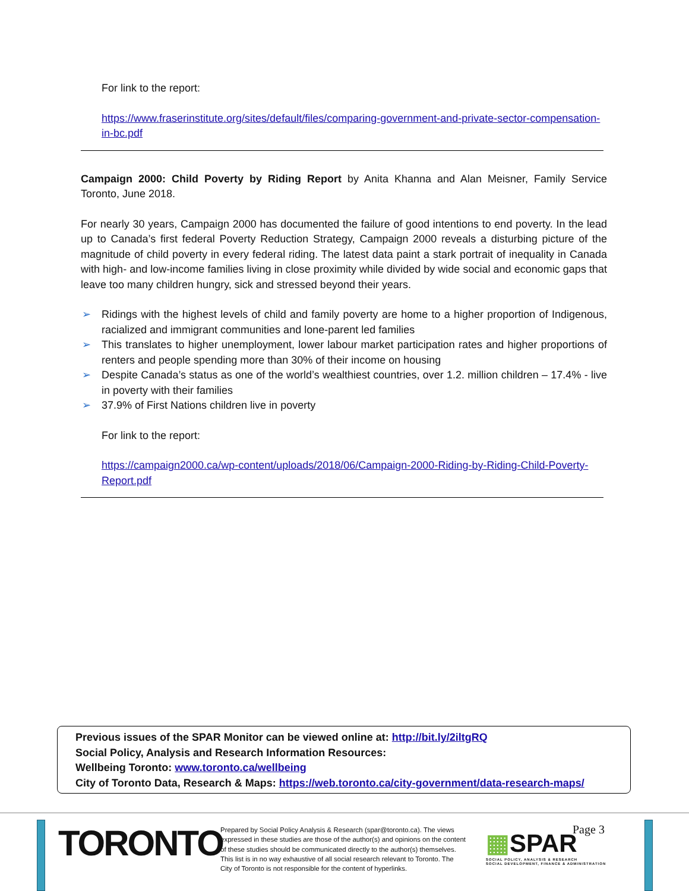For link to the report:
https://www.fraserinstitute.org/sites/default/files/comparing-government-and-private-sector-compensation-in-bc.pdf
Campaign 2000: Child Poverty by Riding Report by Anita Khanna and Alan Meisner, Family Service Toronto, June 2018.
For nearly 30 years, Campaign 2000 has documented the failure of good intentions to end poverty. In the lead up to Canada’s first federal Poverty Reduction Strategy, Campaign 2000 reveals a disturbing picture of the magnitude of child poverty in every federal riding. The latest data paint a stark portrait of inequality in Canada with high- and low-income families living in close proximity while divided by wide social and economic gaps that leave too many children hungry, sick and stressed beyond their years.
➢ Ridings with the highest levels of child and family poverty are home to a higher proportion of Indigenous, racialized and immigrant communities and lone-parent led families
➢ This translates to higher unemployment, lower labour market participation rates and higher proportions of renters and people spending more than 30% of their income on housing
➢ Despite Canada’s status as one of the world’s wealthiest countries, over 1.2. million children – 17.4% - live in poverty with their families
➢ 37.9% of First Nations children live in poverty
For link to the report:
https://campaign2000.ca/wp-content/uploads/2018/06/Campaign-2000-Riding-by-Riding-Child-Poverty-Report.pdf
Previous issues of the SPAR Monitor can be viewed online at: http://bit.ly/2iltgRQ
Social Policy, Analysis and Research Information Resources:
Wellbeing Toronto: www.toronto.ca/wellbeing
City of Toronto Data, Research & Maps: https://web.toronto.ca/city-government/data-research-maps/
TORONTO
Prepared by Social Policy Analysis & Research (spar@toronto.ca). The views expressed in these studies are those of the author(s) and opinions on the content of these studies should be communicated directly to the author(s) themselves. This list is in no way exhaustive of all social research relevant to Toronto. The City of Toronto is not responsible for the content of hyperlinks.
▦SPAR
SOCIAL POLICY, ANALYSIS & RESEARCH
SOCIAL DEVELOPMENT, FINANCE & ADMINISTRATION
Page 3